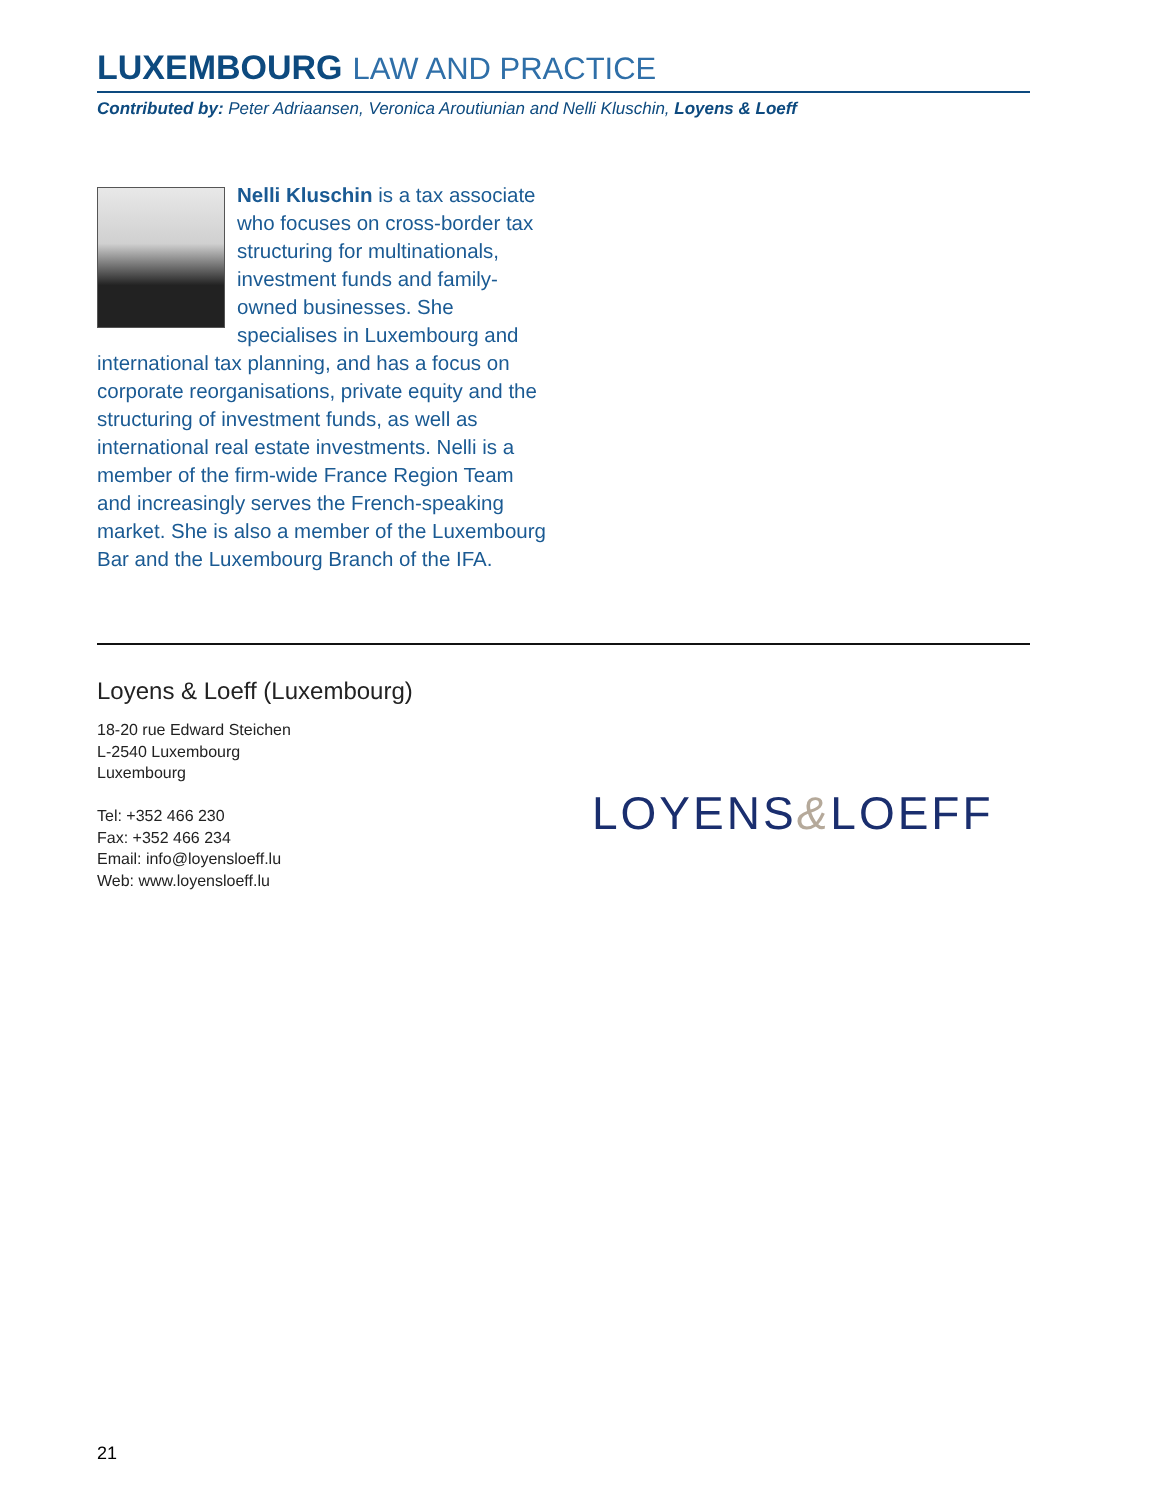LUXEMBOURG LAW AND PRACTICE
Contributed by: Peter Adriaansen, Veronica Aroutiunian and Nelli Kluschin, Loyens & Loeff
Nelli Kluschin is a tax associate who focuses on cross-border tax structuring for multinationals, investment funds and family-owned businesses. She specialises in Luxembourg and international tax planning, and has a focus on corporate reorganisations, private equity and the structuring of investment funds, as well as international real estate investments. Nelli is a member of the firm-wide France Region Team and increasingly serves the French-speaking market. She is also a member of the Luxembourg Bar and the Luxembourg Branch of the IFA.
Loyens & Loeff (Luxembourg)
18-20 rue Edward Steichen
L-2540 Luxembourg
Luxembourg
Tel: +352 466 230
Fax: +352 466 234
Email: info@loyensloeff.lu
Web: www.loyensloeff.lu
LOYENS&LOEFF
21